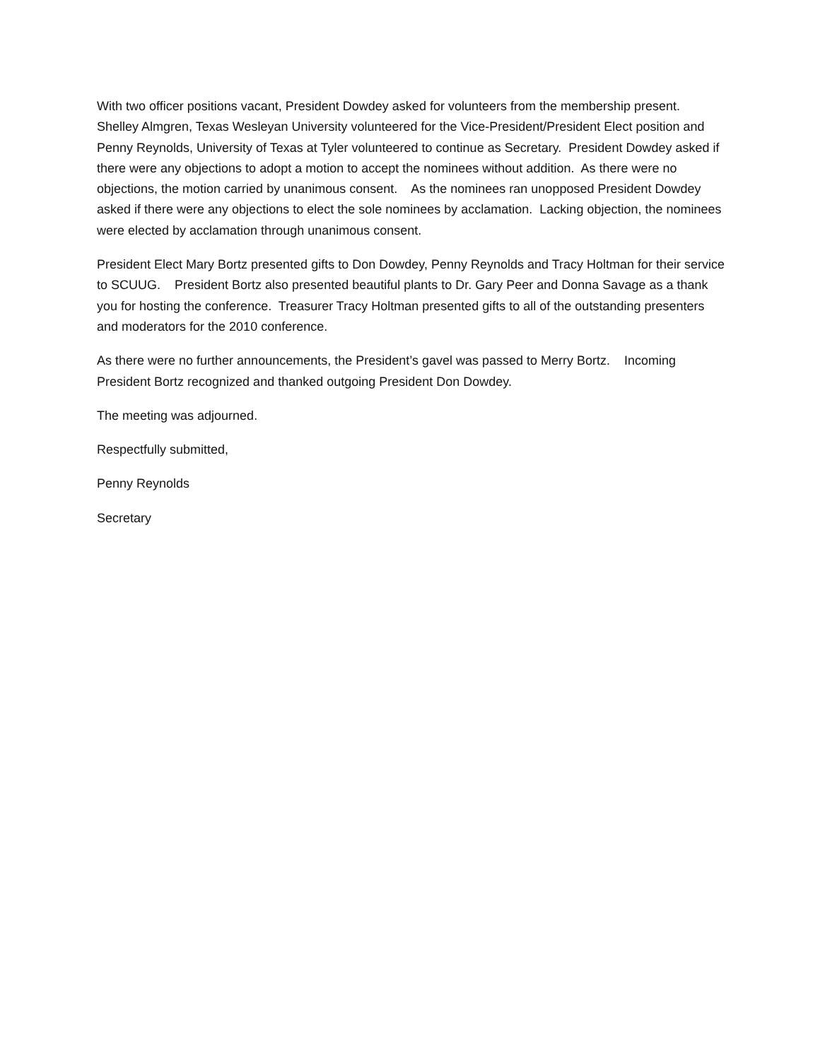With two officer positions vacant, President Dowdey asked for volunteers from the membership present. Shelley Almgren, Texas Wesleyan University volunteered for the Vice-President/President Elect position and Penny Reynolds, University of Texas at Tyler volunteered to continue as Secretary. President Dowdey asked if there were any objections to adopt a motion to accept the nominees without addition. As there were no objections, the motion carried by unanimous consent. As the nominees ran unopposed President Dowdey asked if there were any objections to elect the sole nominees by acclamation. Lacking objection, the nominees were elected by acclamation through unanimous consent.
President Elect Mary Bortz presented gifts to Don Dowdey, Penny Reynolds and Tracy Holtman for their service to SCUUG. President Bortz also presented beautiful plants to Dr. Gary Peer and Donna Savage as a thank you for hosting the conference. Treasurer Tracy Holtman presented gifts to all of the outstanding presenters and moderators for the 2010 conference.
As there were no further announcements, the President’s gavel was passed to Merry Bortz. Incoming President Bortz recognized and thanked outgoing President Don Dowdey.
The meeting was adjourned.
Respectfully submitted,
Penny Reynolds
Secretary